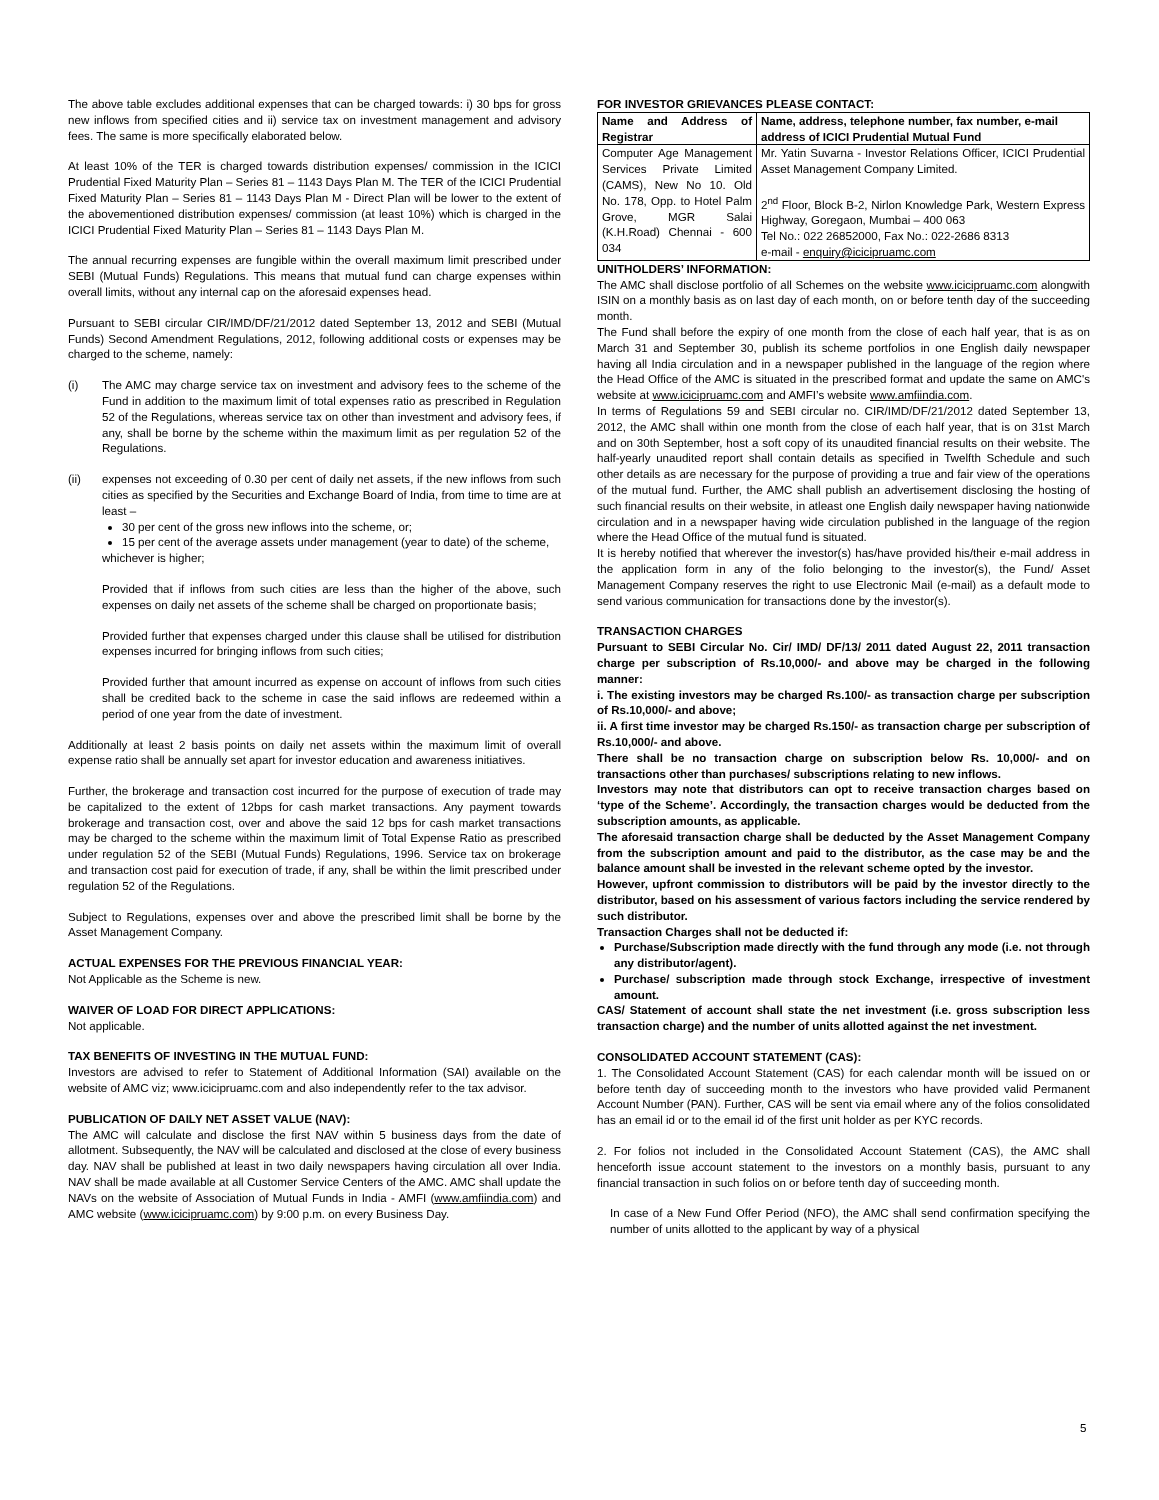The above table excludes additional expenses that can be charged towards: i) 30 bps for gross new inflows from specified cities and ii) service tax on investment management and advisory fees. The same is more specifically elaborated below.
At least 10% of the TER is charged towards distribution expenses/ commission in the ICICI Prudential Fixed Maturity Plan – Series 81 – 1143 Days Plan M. The TER of the ICICI Prudential Fixed Maturity Plan – Series 81 – 1143 Days Plan M - Direct Plan will be lower to the extent of the abovementioned distribution expenses/ commission (at least 10%) which is charged in the ICICI Prudential Fixed Maturity Plan – Series 81 – 1143 Days Plan M.
The annual recurring expenses are fungible within the overall maximum limit prescribed under SEBI (Mutual Funds) Regulations. This means that mutual fund can charge expenses within overall limits, without any internal cap on the aforesaid expenses head.
Pursuant to SEBI circular CIR/IMD/DF/21/2012 dated September 13, 2012 and SEBI (Mutual Funds) Second Amendment Regulations, 2012, following additional costs or expenses may be charged to the scheme, namely:
(i) The AMC may charge service tax on investment and advisory fees to the scheme of the Fund in addition to the maximum limit of total expenses ratio as prescribed in Regulation 52 of the Regulations, whereas service tax on other than investment and advisory fees, if any, shall be borne by the scheme within the maximum limit as per regulation 52 of the Regulations.
(ii) expenses not exceeding of 0.30 per cent of daily net assets, if the new inflows from such cities as specified by the Securities and Exchange Board of India, from time to time are at least –
30 per cent of the gross new inflows into the scheme, or;
15 per cent of the average assets under management (year to date) of the scheme,
whichever is higher;
Provided that if inflows from such cities are less than the higher of the above, such expenses on daily net assets of the scheme shall be charged on proportionate basis;
Provided further that expenses charged under this clause shall be utilised for distribution expenses incurred for bringing inflows from such cities;
Provided further that amount incurred as expense on account of inflows from such cities shall be credited back to the scheme in case the said inflows are redeemed within a period of one year from the date of investment.
Additionally at least 2 basis points on daily net assets within the maximum limit of overall expense ratio shall be annually set apart for investor education and awareness initiatives.
Further, the brokerage and transaction cost incurred for the purpose of execution of trade may be capitalized to the extent of 12bps for cash market transactions. Any payment towards brokerage and transaction cost, over and above the said 12 bps for cash market transactions may be charged to the scheme within the maximum limit of Total Expense Ratio as prescribed under regulation 52 of the SEBI (Mutual Funds) Regulations, 1996. Service tax on brokerage and transaction cost paid for execution of trade, if any, shall be within the limit prescribed under regulation 52 of the Regulations.
Subject to Regulations, expenses over and above the prescribed limit shall be borne by the Asset Management Company.
ACTUAL EXPENSES FOR THE PREVIOUS FINANCIAL YEAR:
Not Applicable as the Scheme is new.
WAIVER OF LOAD FOR DIRECT APPLICATIONS:
Not applicable.
TAX BENEFITS OF INVESTING IN THE MUTUAL FUND:
Investors are advised to refer to Statement of Additional Information (SAI) available on the website of AMC viz; www.icicipruamc.com and also independently refer to the tax advisor.
PUBLICATION OF DAILY NET ASSET VALUE (NAV):
The AMC will calculate and disclose the first NAV within 5 business days from the date of allotment. Subsequently, the NAV will be calculated and disclosed at the close of every business day. NAV shall be published at least in two daily newspapers having circulation all over India. NAV shall be made available at all Customer Service Centers of the AMC. AMC shall update the NAVs on the website of Association of Mutual Funds in India - AMFI (www.amfiindia.com) and AMC website (www.icicipruamc.com) by 9:00 p.m. on every Business Day.
FOR INVESTOR GRIEVANCES PLEASE CONTACT:
| Name and Address of Registrar | Name, address, telephone number, fax number, e-mail address of ICICI Prudential Mutual Fund |
| --- | --- |
| Computer Age Management Services Private Limited (CAMS), New No 10. Old No. 178, Opp. to Hotel Palm Grove, MGR Salai (K.H.Road) Chennai - 600 034 | Mr. Yatin Suvarna - Investor Relations Officer, ICICI Prudential Asset Management Company Limited. 2<sup>nd</sup> Floor, Block B-2, Nirlon Knowledge Park, Western Express Highway, Goregaon, Mumbai – 400 063 Tel No.: 022 26852000, Fax No.: 022-2686 8313 e-mail - enquiry@icicipruamc.com |
UNITHOLDERS’ INFORMATION:
The AMC shall disclose portfolio of all Schemes on the website www.icicipruamc.com alongwith ISIN on a monthly basis as on last day of each month, on or before tenth day of the succeeding month.
The Fund shall before the expiry of one month from the close of each half year, that is as on March 31 and September 30, publish its scheme portfolios in one English daily newspaper having all India circulation and in a newspaper published in the language of the region where the Head Office of the AMC is situated in the prescribed format and update the same on AMC's website at www.icicipruamc.com and AMFI’s website www.amfiindia.com.
In terms of Regulations 59 and SEBI circular no. CIR/IMD/DF/21/2012 dated September 13, 2012, the AMC shall within one month from the close of each half year, that is on 31st March and on 30th September, host a soft copy of its unaudited financial results on their website. The half-yearly unaudited report shall contain details as specified in Twelfth Schedule and such other details as are necessary for the purpose of providing a true and fair view of the operations of the mutual fund. Further, the AMC shall publish an advertisement disclosing the hosting of such financial results on their website, in atleast one English daily newspaper having nationwide circulation and in a newspaper having wide circulation published in the language of the region where the Head Office of the mutual fund is situated.
It is hereby notified that wherever the investor(s) has/have provided his/their e-mail address in the application form in any of the folio belonging to the investor(s), the Fund/ Asset Management Company reserves the right to use Electronic Mail (e-mail) as a default mode to send various communication for transactions done by the investor(s).
TRANSACTION CHARGES
Pursuant to SEBI Circular No. Cir/ IMD/ DF/13/ 2011 dated August 22, 2011 transaction charge per subscription of Rs.10,000/- and above may be charged in the following manner:
i. The existing investors may be charged Rs.100/- as transaction charge per subscription of Rs.10,000/- and above;
ii. A first time investor may be charged Rs.150/- as transaction charge per subscription of Rs.10,000/- and above.
There shall be no transaction charge on subscription below Rs. 10,000/- and on transactions other than purchases/ subscriptions relating to new inflows.
Investors may note that distributors can opt to receive transaction charges based on ‘type of the Scheme’. Accordingly, the transaction charges would be deducted from the subscription amounts, as applicable.
The aforesaid transaction charge shall be deducted by the Asset Management Company from the subscription amount and paid to the distributor, as the case may be and the balance amount shall be invested in the relevant scheme opted by the investor.
However, upfront commission to distributors will be paid by the investor directly to the distributor, based on his assessment of various factors including the service rendered by such distributor.
Transaction Charges shall not be deducted if:
Purchase/Subscription made directly with the fund through any mode (i.e. not through any distributor/agent).
Purchase/ subscription made through stock Exchange, irrespective of investment amount.
CAS/ Statement of account shall state the net investment (i.e. gross subscription less transaction charge) and the number of units allotted against the net investment.
CONSOLIDATED ACCOUNT STATEMENT (CAS):
1. The Consolidated Account Statement (CAS) for each calendar month will be issued on or before tenth day of succeeding month to the investors who have provided valid Permanent Account Number (PAN). Further, CAS will be sent via email where any of the folios consolidated has an email id or to the email id of the first unit holder as per KYC records.
2. For folios not included in the Consolidated Account Statement (CAS), the AMC shall henceforth issue account statement to the investors on a monthly basis, pursuant to any financial transaction in such folios on or before tenth day of succeeding month.
In case of a New Fund Offer Period (NFO), the AMC shall send confirmation specifying the number of units allotted to the applicant by way of a physical
5